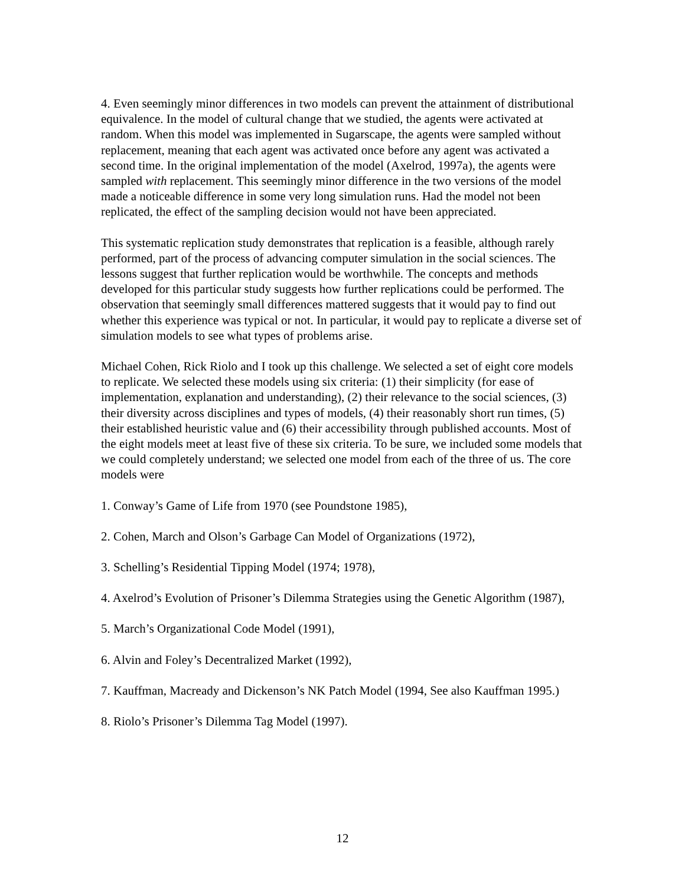4. Even seemingly minor differences in two models can prevent the attainment of distributional equivalence. In the model of cultural change that we studied, the agents were activated at random. When this model was implemented in Sugarscape, the agents were sampled without replacement, meaning that each agent was activated once before any agent was activated a second time. In the original implementation of the model (Axelrod, 1997a), the agents were sampled with replacement. This seemingly minor difference in the two versions of the model made a noticeable difference in some very long simulation runs. Had the model not been replicated, the effect of the sampling decision would not have been appreciated.
This systematic replication study demonstrates that replication is a feasible, although rarely performed, part of the process of advancing computer simulation in the social sciences. The lessons suggest that further replication would be worthwhile. The concepts and methods developed for this particular study suggests how further replications could be performed. The observation that seemingly small differences mattered suggests that it would pay to find out whether this experience was typical or not. In particular, it would pay to replicate a diverse set of simulation models to see what types of problems arise.
Michael Cohen, Rick Riolo and I took up this challenge. We selected a set of eight core models to replicate. We selected these models using six criteria: (1) their simplicity (for ease of implementation, explanation and understanding), (2) their relevance to the social sciences, (3) their diversity across disciplines and types of models, (4) their reasonably short run times, (5) their established heuristic value and (6) their accessibility through published accounts. Most of the eight models meet at least five of these six criteria. To be sure, we included some models that we could completely understand; we selected one model from each of the three of us. The core models were
1. Conway’s Game of Life from 1970 (see Poundstone 1985),
2. Cohen, March and Olson’s Garbage Can Model of Organizations (1972),
3. Schelling’s Residential Tipping Model (1974; 1978),
4. Axelrod’s Evolution of Prisoner’s Dilemma Strategies using the Genetic Algorithm (1987),
5. March’s Organizational Code Model (1991),
6. Alvin and Foley’s Decentralized Market (1992),
7. Kauffman, Macready and Dickenson’s NK Patch Model (1994, See also Kauffman 1995.)
8. Riolo’s Prisoner’s Dilemma Tag Model (1997).
12